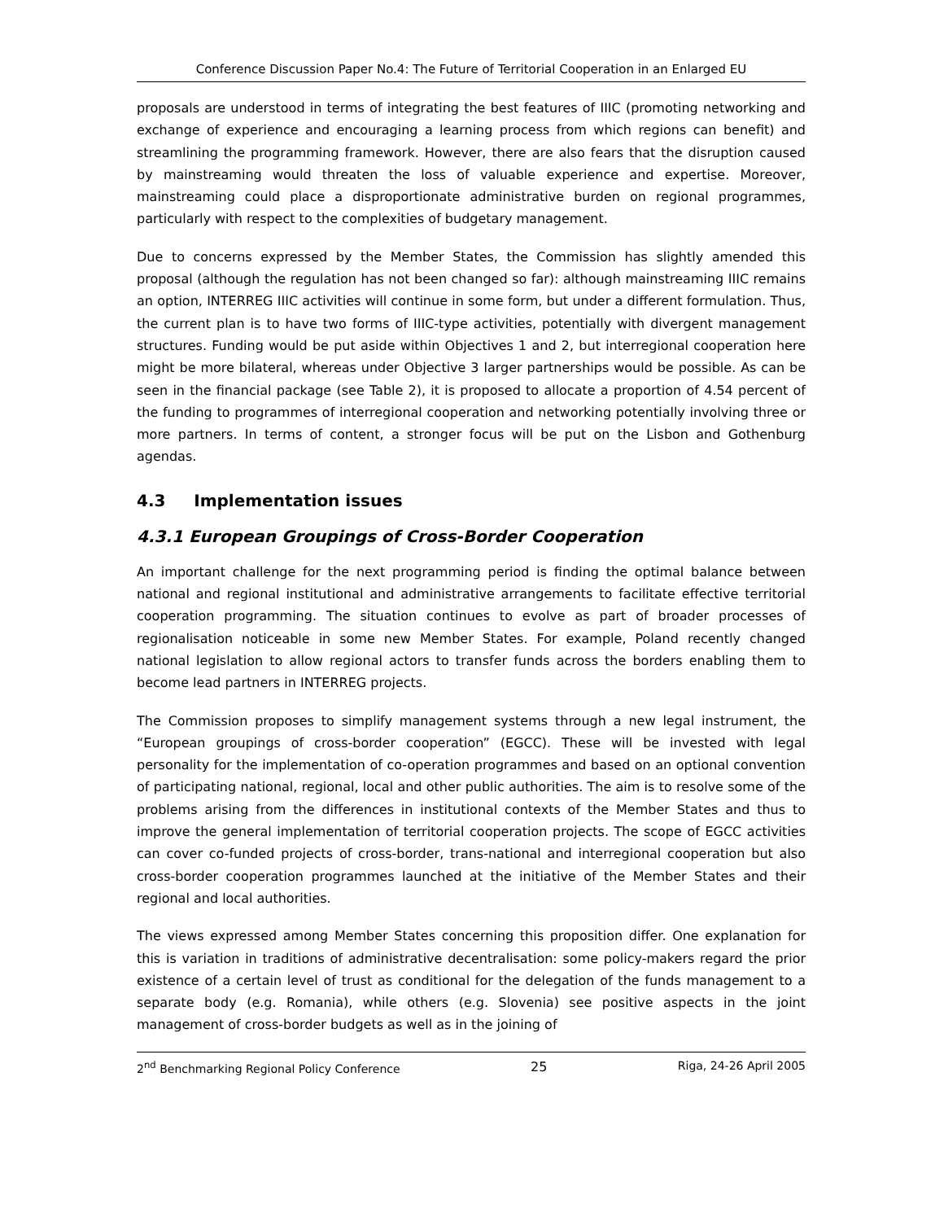Conference Discussion Paper No.4: The Future of Territorial Cooperation in an Enlarged EU
proposals are understood in terms of integrating the best features of IIIC (promoting networking and exchange of experience and encouraging a learning process from which regions can benefit) and streamlining the programming framework. However, there are also fears that the disruption caused by mainstreaming would threaten the loss of valuable experience and expertise. Moreover, mainstreaming could place a disproportionate administrative burden on regional programmes, particularly with respect to the complexities of budgetary management.
Due to concerns expressed by the Member States, the Commission has slightly amended this proposal (although the regulation has not been changed so far): although mainstreaming IIIC remains an option, INTERREG IIIC activities will continue in some form, but under a different formulation. Thus, the current plan is to have two forms of IIIC-type activities, potentially with divergent management structures. Funding would be put aside within Objectives 1 and 2, but interregional cooperation here might be more bilateral, whereas under Objective 3 larger partnerships would be possible. As can be seen in the financial package (see Table 2), it is proposed to allocate a proportion of 4.54 percent of the funding to programmes of interregional cooperation and networking potentially involving three or more partners. In terms of content, a stronger focus will be put on the Lisbon and Gothenburg agendas.
4.3 Implementation issues
4.3.1 European Groupings of Cross-Border Cooperation
An important challenge for the next programming period is finding the optimal balance between national and regional institutional and administrative arrangements to facilitate effective territorial cooperation programming. The situation continues to evolve as part of broader processes of regionalisation noticeable in some new Member States. For example, Poland recently changed national legislation to allow regional actors to transfer funds across the borders enabling them to become lead partners in INTERREG projects.
The Commission proposes to simplify management systems through a new legal instrument, the “European groupings of cross-border cooperation” (EGCC). These will be invested with legal personality for the implementation of co-operation programmes and based on an optional convention of participating national, regional, local and other public authorities. The aim is to resolve some of the problems arising from the differences in institutional contexts of the Member States and thus to improve the general implementation of territorial cooperation projects. The scope of EGCC activities can cover co-funded projects of cross-border, trans-national and interregional cooperation but also cross-border cooperation programmes launched at the initiative of the Member States and their regional and local authorities.
The views expressed among Member States concerning this proposition differ. One explanation for this is variation in traditions of administrative decentralisation: some policy-makers regard the prior existence of a certain level of trust as conditional for the delegation of the funds management to a separate body (e.g. Romania), while others (e.g. Slovenia) see positive aspects in the joint management of cross-border budgets as well as in the joining of
2<sup>nd</sup> Benchmarking Regional Policy Conference 25 Riga, 24-26 April 2005